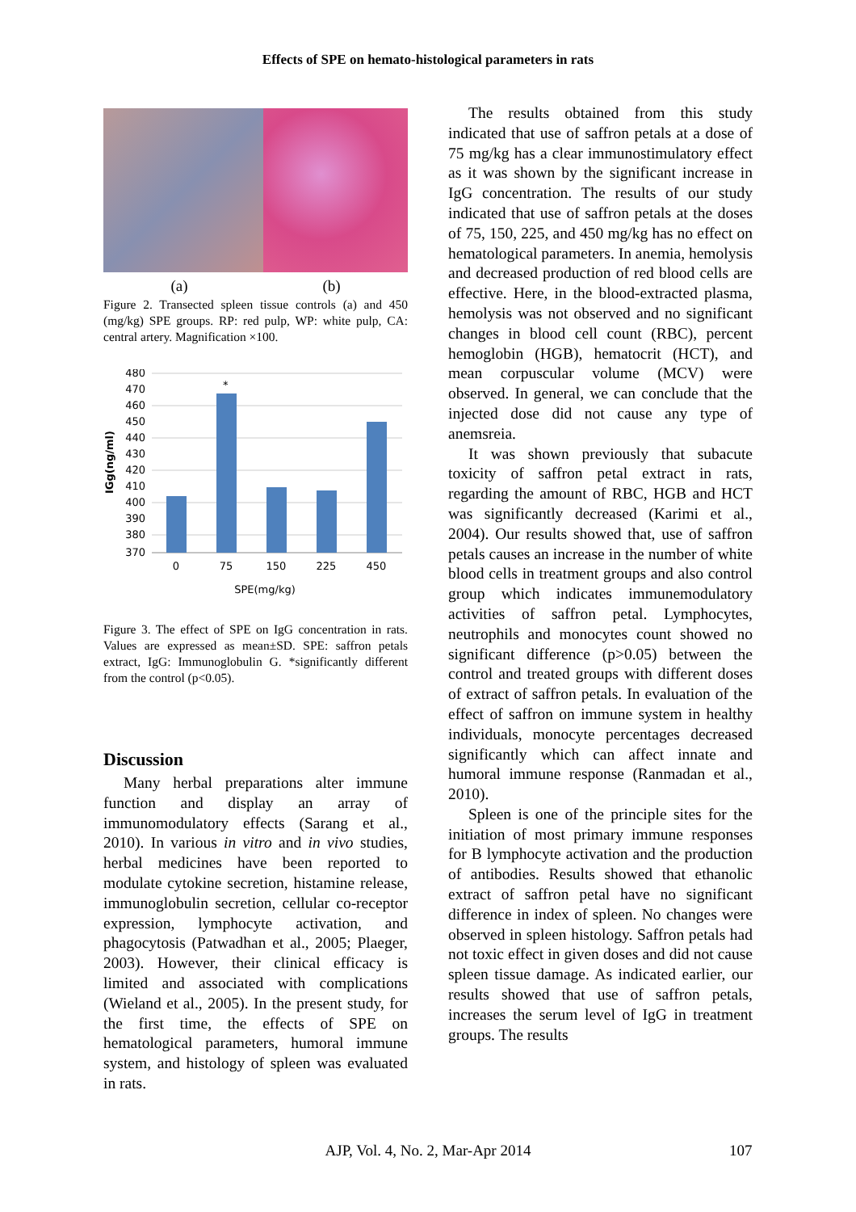Effects of SPE on hemato-histological parameters in rats
(a) (b)
Figure 2. Transected spleen tissue controls (a) and 450 (mg/kg) SPE groups. RP: red pulp, WP: white pulp, CA: central artery. Magnification ×100.
480
470
460
450
440
430
420
410
400
390
380
370
*
0
75
150
225
450
SPE(mg/kg)
IGg(ng/ml)
Figure 3. The effect of SPE on IgG concentration in rats. Values are expressed as mean±SD. SPE: saffron petals extract, IgG: Immunoglobulin G. *significantly different from the control (p<0.05).
Discussion
Many herbal preparations alter immune function and display an array of immunomodulatory effects (Sarang et al., 2010). In various in vitro and in vivo studies, herbal medicines have been reported to modulate cytokine secretion, histamine release, immunoglobulin secretion, cellular co-receptor expression, lymphocyte activation, and phagocytosis (Patwadhan et al., 2005; Plaeger, 2003). However, their clinical efficacy is limited and associated with complications (Wieland et al., 2005). In the present study, for the first time, the effects of SPE on hematological parameters, humoral immune system, and histology of spleen was evaluated in rats.
The results obtained from this study indicated that use of saffron petals at a dose of 75 mg/kg has a clear immunostimulatory effect as it was shown by the significant increase in IgG concentration. The results of our study indicated that use of saffron petals at the doses of 75, 150, 225, and 450 mg/kg has no effect on hematological parameters. In anemia, hemolysis and decreased production of red blood cells are effective. Here, in the blood-extracted plasma, hemolysis was not observed and no significant changes in blood cell count (RBC), percent hemoglobin (HGB), hematocrit (HCT), and mean corpuscular volume (MCV) were observed. In general, we can conclude that the injected dose did not cause any type of anemsreia.
It was shown previously that subacute toxicity of saffron petal extract in rats, regarding the amount of RBC, HGB and HCT was significantly decreased (Karimi et al., 2004). Our results showed that, use of saffron petals causes an increase in the number of white blood cells in treatment groups and also control group which indicates immunemodulatory activities of saffron petal. Lymphocytes, neutrophils and monocytes count showed no significant difference (p>0.05) between the control and treated groups with different doses of extract of saffron petals. In evaluation of the effect of saffron on immune system in healthy individuals, monocyte percentages decreased significantly which can affect innate and humoral immune response (Ranmadan et al., 2010).
Spleen is one of the principle sites for the initiation of most primary immune responses for B lymphocyte activation and the production of antibodies. Results showed that ethanolic extract of saffron petal have no significant difference in index of spleen. No changes were observed in spleen histology. Saffron petals had not toxic effect in given doses and did not cause spleen tissue damage. As indicated earlier, our results showed that use of saffron petals, increases the serum level of IgG in treatment groups. The results
AJP, Vol. 4, No. 2, Mar-Apr 2014 107